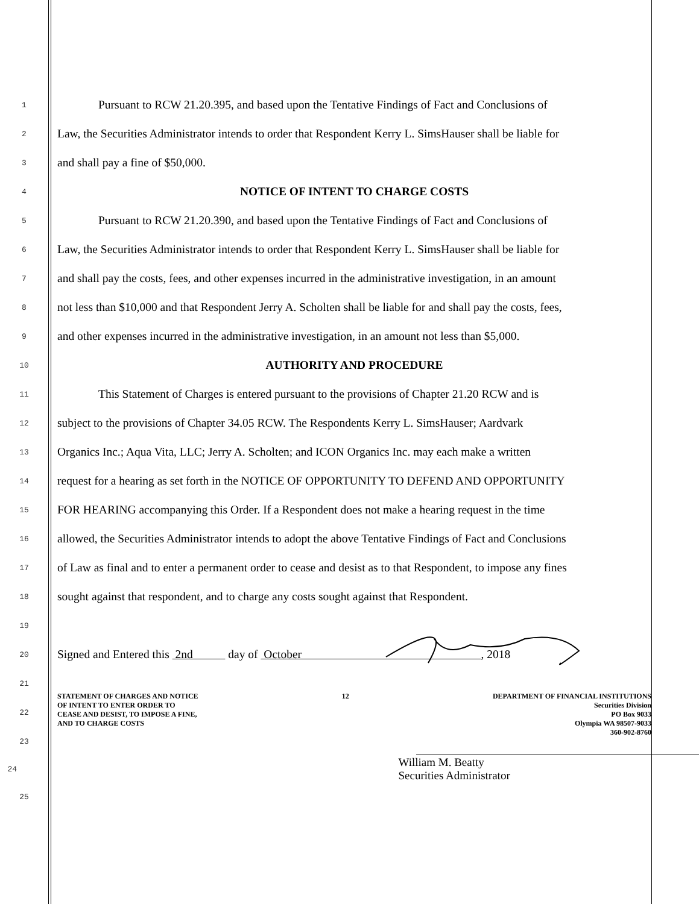1
Pursuant to RCW 21.20.395, and based upon the Tentative Findings of Fact and Conclusions of
2
Law, the Securities Administrator intends to order that Respondent Kerry L. SimsHauser shall be liable for
3
and shall pay a fine of $50,000.
4
NOTICE OF INTENT TO CHARGE COSTS
5
Pursuant to RCW 21.20.390, and based upon the Tentative Findings of Fact and Conclusions of
6
Law, the Securities Administrator intends to order that Respondent Kerry L. SimsHauser shall be liable for
7
and shall pay the costs, fees, and other expenses incurred in the administrative investigation, in an amount
8
not less than $10,000 and that Respondent Jerry A. Scholten shall be liable for and shall pay the costs, fees,
9
and other expenses incurred in the administrative investigation, in an amount not less than $5,000.
10
AUTHORITY AND PROCEDURE
11
This Statement of Charges is entered pursuant to the provisions of Chapter 21.20 RCW and is
12
subject to the provisions of Chapter 34.05 RCW. The Respondents Kerry L. SimsHauser; Aardvark
13
Organics Inc.; Aqua Vita, LLC; Jerry A. Scholten; and ICON Organics Inc. may each make a written
14
request for a hearing as set forth in the NOTICE OF OPPORTUNITY TO DEFEND AND OPPORTUNITY
15
FOR HEARING accompanying this Order. If a Respondent does not make a hearing request in the time
16
allowed, the Securities Administrator intends to adopt the above Tentative Findings of Fact and Conclusions
17
of Law as final and to enter a permanent order to cease and desist as to that Respondent, to impose any fines
18
sought against that respondent, and to charge any costs sought against that Respondent.
19
20
Signed and Entered this 2nd day of October , 2018
21
22
23
24
William M. Beatty
Securities Administrator
25
STATEMENT OF CHARGES AND NOTICE
OF INTENT TO ENTER ORDER TO
CEASE AND DESIST, TO IMPOSE A FINE,
AND TO CHARGE COSTS
12 DEPARTMENT OF FINANCIAL INSTITUTIONS
Securities Division
PO Box 9033
Olympia WA 98507-9033
360-902-8760